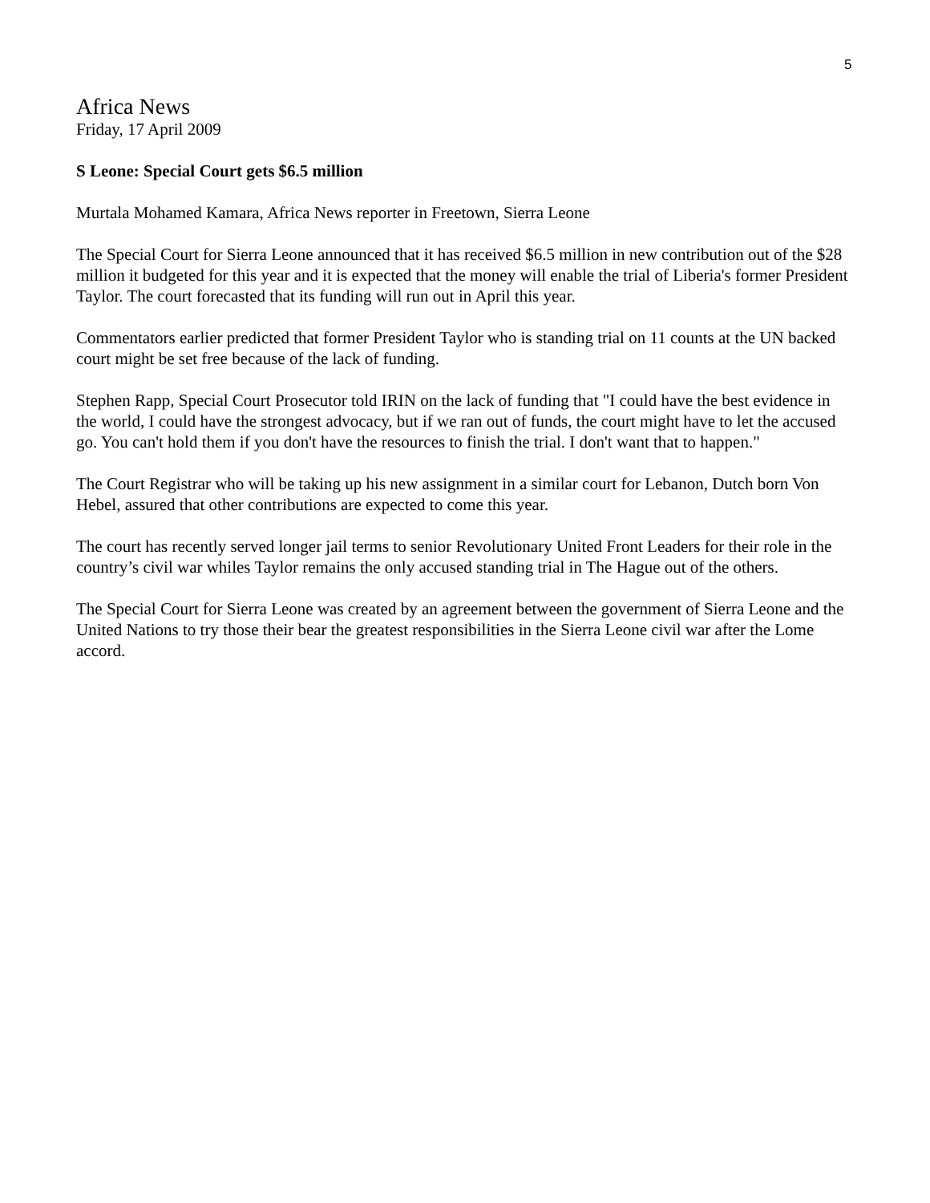5
Africa News
Friday, 17 April 2009
S Leone: Special Court gets $6.5 million
Murtala Mohamed Kamara, Africa News reporter in Freetown, Sierra Leone
The Special Court for Sierra Leone announced that it has received $6.5 million in new contribution out of the $28 million it budgeted for this year and it is expected that the money will enable the trial of Liberia's former President Taylor. The court forecasted that its funding will run out in April this year.
Commentators earlier predicted that former President Taylor who is standing trial on 11 counts at the UN backed court might be set free because of the lack of funding.
Stephen Rapp, Special Court Prosecutor told IRIN on the lack of funding that "I could have the best evidence in the world, I could have the strongest advocacy, but if we ran out of funds, the court might have to let the accused go. You can't hold them if you don't have the resources to finish the trial. I don't want that to happen."
The Court Registrar who will be taking up his new assignment in a similar court for Lebanon, Dutch born Von Hebel, assured that other contributions are expected to come this year.
The court has recently served longer jail terms to senior Revolutionary United Front Leaders for their role in the country’s civil war whiles Taylor remains the only accused standing trial in The Hague out of the others.
The Special Court for Sierra Leone was created by an agreement between the government of Sierra Leone and the United Nations to try those their bear the greatest responsibilities in the Sierra Leone civil war after the Lome accord.